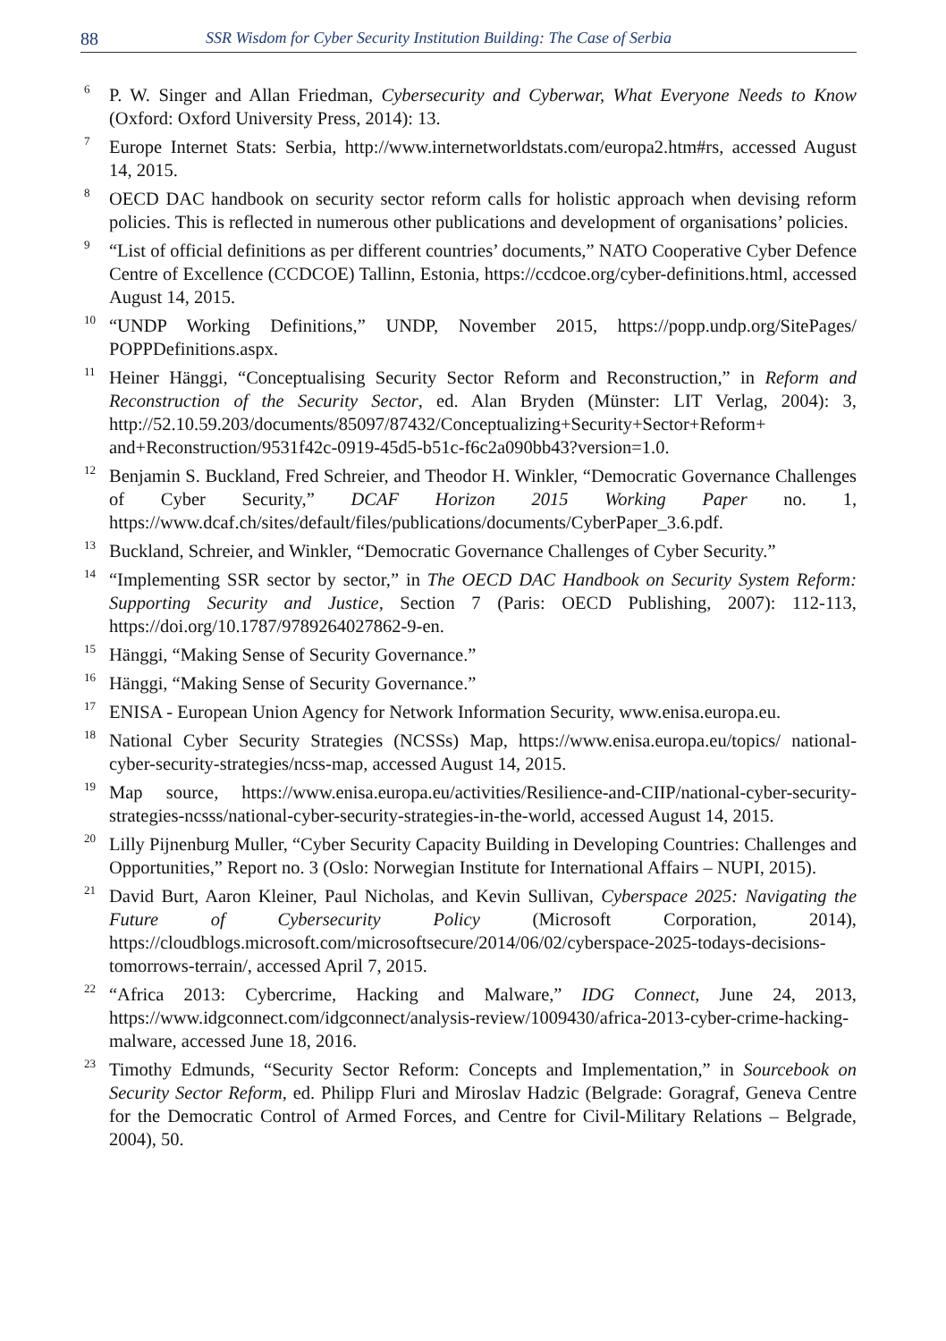88 SSR Wisdom for Cyber Security Institution Building: The Case of Serbia
<sup>6</sup>
P. W. Singer and Allan Friedman, Cybersecurity and Cyberwar, What Everyone Needs to Know (Oxford: Oxford University Press, 2014): 13.
<sup>7</sup>
Europe Internet Stats: Serbia, http://www.internetworldstats.com/europa2.htm#rs, accessed August 14, 2015.
<sup>8</sup>
OECD DAC handbook on security sector reform calls for holistic approach when devising reform policies. This is reflected in numerous other publications and development of organisations’ policies.
<sup>9</sup>
“List of official definitions as per different countries’ documents,” NATO Cooperative Cyber Defence Centre of Excellence (CCDCOE) Tallinn, Estonia, https://ccdcoe.org/cyber-definitions.html, accessed August 14, 2015.
<sup>10</sup>
“UNDP Working Definitions,” UNDP, November 2015, https://popp.undp.org/SitePages/ POPPDefinitions.aspx.
<sup>11</sup>
Heiner Hänggi, “Conceptualising Security Sector Reform and Reconstruction,” in Reform and Reconstruction of the Security Sector, ed. Alan Bryden (Münster: LIT Verlag, 2004): 3, http://52.10.59.203/documents/85097/87432/Conceptualizing+Security+Sector+Reform+ and+Reconstruction/9531f42c-0919-45d5-b51c-f6c2a090bb43?version=1.0.
<sup>12</sup>
Benjamin S. Buckland, Fred Schreier, and Theodor H. Winkler, “Democratic Governance Challenges of Cyber Security,” DCAF Horizon 2015 Working Paper no. 1, https://www.dcaf.ch/sites/default/files/publications/documents/CyberPaper_3.6.pdf.
<sup>13</sup>
Buckland, Schreier, and Winkler, “Democratic Governance Challenges of Cyber Security.”
<sup>14</sup>
“Implementing SSR sector by sector,” in The OECD DAC Handbook on Security System Reform: Supporting Security and Justice, Section 7 (Paris: OECD Publishing, 2007): 112-113, https://doi.org/10.1787/9789264027862-9-en.
<sup>15</sup>
Hänggi, “Making Sense of Security Governance.”
<sup>16</sup>
Hänggi, “Making Sense of Security Governance.”
<sup>17</sup>
ENISA - European Union Agency for Network Information Security, www.enisa.europa.eu.
<sup>18</sup>
National Cyber Security Strategies (NCSSs) Map, https://www.enisa.europa.eu/topics/ national-cyber-security-strategies/ncss-map, accessed August 14, 2015.
<sup>19</sup>
Map source, https://www.enisa.europa.eu/activities/Resilience-and-CIIP/national-cyber-security-strategies-ncsss/national-cyber-security-strategies-in-the-world, accessed August 14, 2015.
<sup>20</sup>
Lilly Pijnenburg Muller, “Cyber Security Capacity Building in Developing Countries: Challenges and Opportunities,” Report no. 3 (Oslo: Norwegian Institute for International Affairs – NUPI, 2015).
<sup>21</sup>
David Burt, Aaron Kleiner, Paul Nicholas, and Kevin Sullivan, Cyberspace 2025: Navigating the Future of Cybersecurity Policy (Microsoft Corporation, 2014), https://cloudblogs.microsoft.com/microsoftsecure/2014/06/02/cyberspace-2025-todays-decisions-tomorrows-terrain/, accessed April 7, 2015.
<sup>22</sup>
“Africa 2013: Cybercrime, Hacking and Malware,” IDG Connect, June 24, 2013, https://www.idgconnect.com/idgconnect/analysis-review/1009430/africa-2013-cyber-crime-hacking-malware, accessed June 18, 2016.
<sup>23</sup>
Timothy Edmunds, “Security Sector Reform: Concepts and Implementation,” in Sourcebook on Security Sector Reform, ed. Philipp Fluri and Miroslav Hadzic (Belgrade: Goragraf, Geneva Centre for the Democratic Control of Armed Forces, and Centre for Civil-Military Relations – Belgrade, 2004), 50.